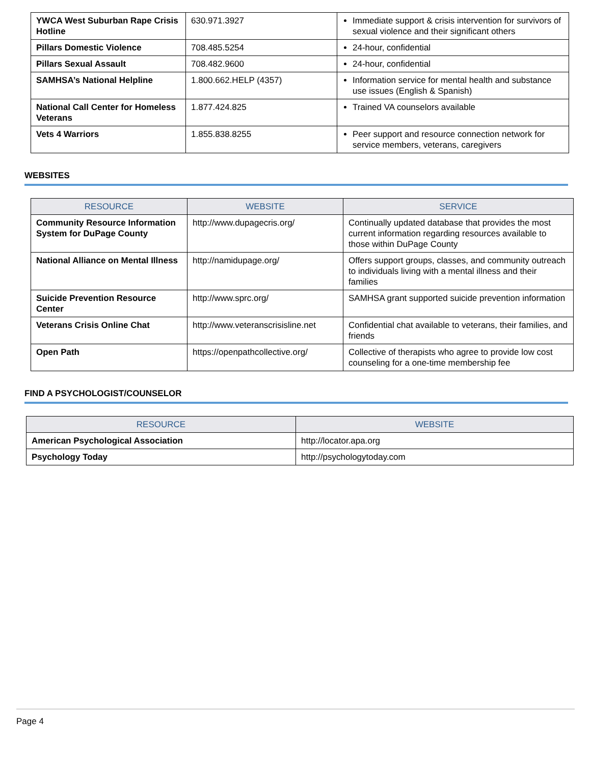| YWCA West Suburban Rape Crisis Hotline | 630.971.3927 | Immediate support & crisis intervention for survivors of sexual violence and their significant others |
| Pillars Domestic Violence | 708.485.5254 | 24-hour, confidential |
| Pillars Sexual Assault | 708.482.9600 | 24-hour, confidential |
| SAMHSA’s National Helpline | 1.800.662.HELP (4357) | Information service for mental health and substance use issues (English & Spanish) |
| National Call Center for Homeless Veterans | 1.877.424.825 | Trained VA counselors available |
| Vets 4 Warriors | 1.855.838.8255 | Peer support and resource connection network for service members, veterans, caregivers |
WEBSITES
| RESOURCE | WEBSITE | SERVICE |
| --- | --- | --- |
| Community Resource Information System for DuPage County | http://www.dupagecris.org/ | Continually updated database that provides the most current information regarding resources available to those within DuPage County |
| National Alliance on Mental Illness | http://namidupage.org/ | Offers support groups, classes, and community outreach to individuals living with a mental illness and their families |
| Suicide Prevention Resource Center | http://www.sprc.org/ | SAMHSA grant supported suicide prevention information |
| Veterans Crisis Online Chat | http://www.veteranscrisisline.net | Confidential chat available to veterans, their families, and friends |
| Open Path | https://openpathcollective.org/ | Collective of therapists who agree to provide low cost counseling for a one-time membership fee |
FIND A PSYCHOLOGIST/COUNSELOR
| RESOURCE | WEBSITE |
| --- | --- |
| American Psychological Association | http://locator.apa.org |
| Psychology Today | http://psychologytoday.com |
Page 4